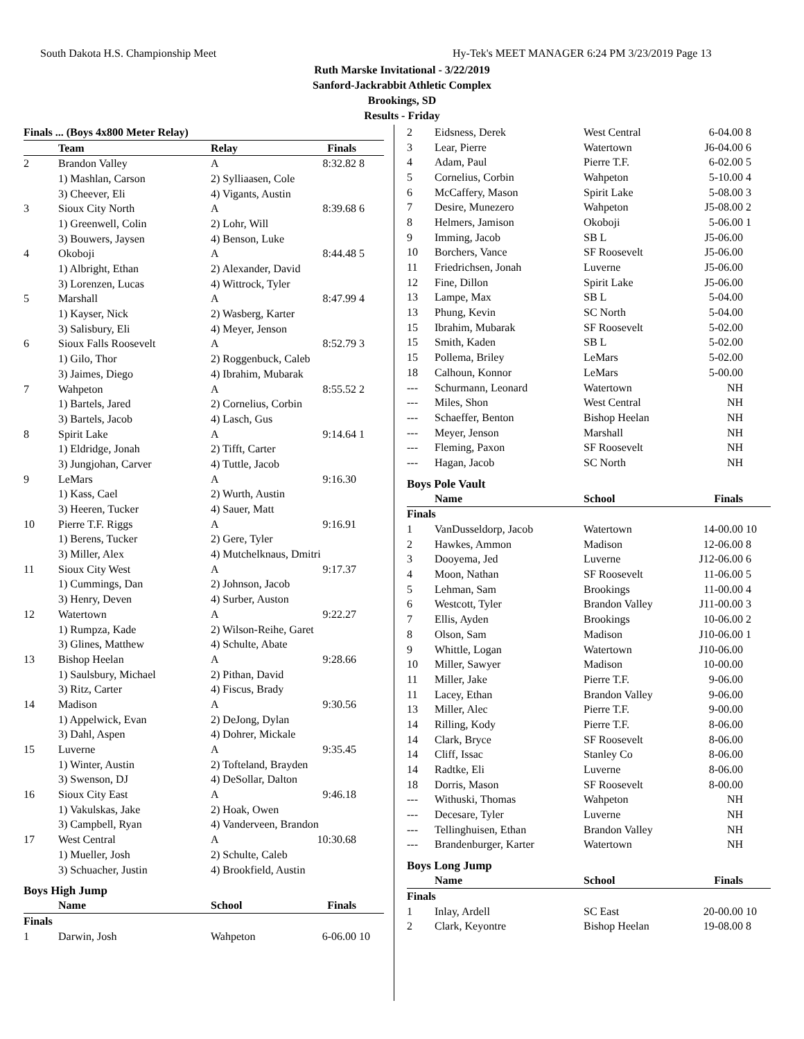South Dakota H.S. Championship Meet
Hy-Tek's MEET MANAGER 6:24 PM 3/23/2019 Page 13
Ruth Marske Invitational - 3/22/2019
Sanford-Jackrabbit Athletic Complex
Brookings, SD
Results - Friday
| Finals ... (Boys 4x800 Meter Relay) | | | | |
| --- | --- | --- | --- | --- |
| | Team | Relay | Finals | |
| 2 | Brandon Valley | A | 8:32.82 | 8 |
| | 1) Mashlan, Carson | 2) Sylliaasen, Cole | | |
| | 3) Cheever, Eli | 4) Vigants, Austin | | |
| 3 | Sioux City North | A | 8:39.68 | 6 |
| | 1) Greenwell, Colin | 2) Lohr, Will | | |
| | 3) Bouwers, Jaysen | 4) Benson, Luke | | |
| 4 | Okoboji | A | 8:44.48 | 5 |
| | 1) Albright, Ethan | 2) Alexander, David | | |
| | 3) Lorenzen, Lucas | 4) Wittrock, Tyler | | |
| 5 | Marshall | A | 8:47.99 | 4 |
| | 1) Kayser, Nick | 2) Wasberg, Karter | | |
| | 3) Salisbury, Eli | 4) Meyer, Jenson | | |
| 6 | Sioux Falls Roosevelt | A | 8:52.79 | 3 |
| | 1) Gilo, Thor | 2) Roggenbuck, Caleb | | |
| | 3) Jaimes, Diego | 4) Ibrahim, Mubarak | | |
| 7 | Wahpeton | A | 8:55.52 | 2 |
| | 1) Bartels, Jared | 2) Cornelius, Corbin | | |
| | 3) Bartels, Jacob | 4) Lasch, Gus | | |
| 8 | Spirit Lake | A | 9:14.64 | 1 |
| | 1) Eldridge, Jonah | 2) Tifft, Carter | | |
| | 3) Jungjohan, Carver | 4) Tuttle, Jacob | | |
| 9 | LeMars | A | 9:16.30 | |
| | 1) Kass, Cael | 2) Wurth, Austin | | |
| | 3) Heeren, Tucker | 4) Sauer, Matt | | |
| 10 | Pierre T.F. Riggs | A | 9:16.91 | |
| | 1) Berens, Tucker | 2) Gere, Tyler | | |
| | 3) Miller, Alex | 4) Mutchelknaus, Dmitri | | |
| 11 | Sioux City West | A | 9:17.37 | |
| | 1) Cummings, Dan | 2) Johnson, Jacob | | |
| | 3) Henry, Deven | 4) Surber, Auston | | |
| 12 | Watertown | A | 9:22.27 | |
| | 1) Rumpza, Kade | 2) Wilson-Reihe, Garet | | |
| | 3) Glines, Matthew | 4) Schulte, Abate | | |
| 13 | Bishop Heelan | A | 9:28.66 | |
| | 1) Saulsbury, Michael | 2) Pithan, David | | |
| | 3) Ritz, Carter | 4) Fiscus, Brady | | |
| 14 | Madison | A | 9:30.56 | |
| | 1) Appelwick, Evan | 2) DeJong, Dylan | | |
| | 3) Dahl, Aspen | 4) Dohrer, Mickale | | |
| 15 | Luverne | A | 9:35.45 | |
| | 1) Winter, Austin | 2) Tofteland, Brayden | | |
| | 3) Swenson, DJ | 4) DeSollar, Dalton | | |
| 16 | Sioux City East | A | 9:46.18 | |
| | 1) Vakulskas, Jake | 2) Hoak, Owen | | |
| | 3) Campbell, Ryan | 4) Vanderveen, Brandon | | |
| 17 | West Central | A | 10:30.68 | |
| | 1) Mueller, Josh | 2) Schulte, Caleb | | |
| | 3) Schuacher, Justin | 4) Brookfield, Austin | | |
Boys High Jump
| | Name | School | Finals | |
| --- | --- | --- | --- | --- |
| Finals | | | | |
| 1 | Darwin, Josh | Wahpeton | 6-06.00 | 10 |
| 2 | Eidsness, Derek | West Central | 6-04.00 | 8 |
| 3 | Lear, Pierre | Watertown | J6-04.00 | 6 |
| 4 | Adam, Paul | Pierre T.F. | 6-02.00 | 5 |
| 5 | Cornelius, Corbin | Wahpeton | 5-10.00 | 4 |
| 6 | McCaffery, Mason | Spirit Lake | 5-08.00 | 3 |
| 7 | Desire, Munezero | Wahpeton | J5-08.00 | 2 |
| 8 | Helmers, Jamison | Okoboji | 5-06.00 | 1 |
| 9 | Imming, Jacob | SB L | J5-06.00 | |
| 10 | Borchers, Vance | SF Roosevelt | J5-06.00 | |
| 11 | Friedrichsen, Jonah | Luverne | J5-06.00 | |
| 12 | Fine, Dillon | Spirit Lake | J5-06.00 | |
| 13 | Lampe, Max | SB L | 5-04.00 | |
| 13 | Phung, Kevin | SC North | 5-04.00 | |
| 15 | Ibrahim, Mubarak | SF Roosevelt | 5-02.00 | |
| 15 | Smith, Kaden | SB L | 5-02.00 | |
| 15 | Pollema, Briley | LeMars | 5-02.00 | |
| 18 | Calhoun, Konnor | LeMars | 5-00.00 | |
| --- | Schurmann, Leonard | Watertown | NH | |
| --- | Miles, Shon | West Central | NH | |
| --- | Schaeffer, Benton | Bishop Heelan | NH | |
| --- | Meyer, Jenson | Marshall | NH | |
| --- | Fleming, Paxon | SF Roosevelt | NH | |
| --- | Hagan, Jacob | SC North | NH | |
Boys Pole Vault
| | Name | School | Finals | |
| --- | --- | --- | --- | --- |
| Finals | | | | |
| 1 | VanDusseldorp, Jacob | Watertown | 14-00.00 | 10 |
| 2 | Hawkes, Ammon | Madison | 12-06.00 | 8 |
| 3 | Dooyema, Jed | Luverne | J12-06.00 | 6 |
| 4 | Moon, Nathan | SF Roosevelt | 11-06.00 | 5 |
| 5 | Lehman, Sam | Brookings | 11-00.00 | 4 |
| 6 | Westcott, Tyler | Brandon Valley | J11-00.00 | 3 |
| 7 | Ellis, Ayden | Brookings | 10-06.00 | 2 |
| 8 | Olson, Sam | Madison | J10-06.00 | 1 |
| 9 | Whittle, Logan | Watertown | J10-06.00 | |
| 10 | Miller, Sawyer | Madison | 10-00.00 | |
| 11 | Miller, Jake | Pierre T.F. | 9-06.00 | |
| 11 | Lacey, Ethan | Brandon Valley | 9-06.00 | |
| 13 | Miller, Alec | Pierre T.F. | 9-00.00 | |
| 14 | Rilling, Kody | Pierre T.F. | 8-06.00 | |
| 14 | Clark, Bryce | SF Roosevelt | 8-06.00 | |
| 14 | Cliff, Issac | Stanley Co | 8-06.00 | |
| 14 | Radtke, Eli | Luverne | 8-06.00 | |
| 18 | Dorris, Mason | SF Roosevelt | 8-00.00 | |
| --- | Withuski, Thomas | Wahpeton | NH | |
| --- | Decesare, Tyler | Luverne | NH | |
| --- | Tellinghuisen, Ethan | Brandon Valley | NH | |
| --- | Brandenburger, Karter | Watertown | NH | |
Boys Long Jump
| | Name | School | Finals | |
| --- | --- | --- | --- | --- |
| Finals | | | | |
| 1 | Inlay, Ardell | SC East | 20-00.00 | 10 |
| 2 | Clark, Keyontre | Bishop Heelan | 19-08.00 | 8 |